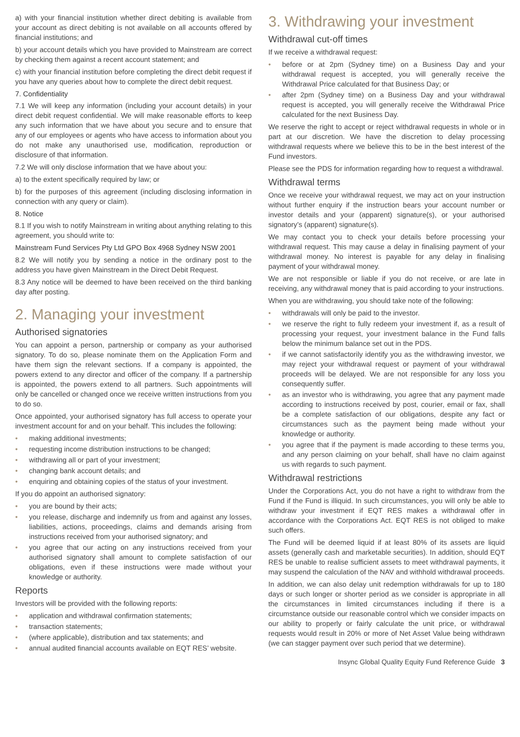a) with your financial institution whether direct debiting is available from your account as direct debiting is not available on all accounts offered by financial institutions; and
b) your account details which you have provided to Mainstream are correct by checking them against a recent account statement; and
c) with your financial institution before completing the direct debit request if you have any queries about how to complete the direct debit request.
7. Confidentiality
7.1 We will keep any information (including your account details) in your direct debit request confidential. We will make reasonable efforts to keep any such information that we have about you secure and to ensure that any of our employees or agents who have access to information about you do not make any unauthorised use, modification, reproduction or disclosure of that information.
7.2 We will only disclose information that we have about you:
a) to the extent specifically required by law; or
b) for the purposes of this agreement (including disclosing information in connection with any query or claim).
8. Notice
8.1 If you wish to notify Mainstream in writing about anything relating to this agreement, you should write to:
Mainstream Fund Services Pty Ltd GPO Box 4968 Sydney NSW 2001
8.2 We will notify you by sending a notice in the ordinary post to the address you have given Mainstream in the Direct Debit Request.
8.3 Any notice will be deemed to have been received on the third banking day after posting.
2. Managing your investment
Authorised signatories
You can appoint a person, partnership or company as your authorised signatory. To do so, please nominate them on the Application Form and have them sign the relevant sections. If a company is appointed, the powers extend to any director and officer of the company. If a partnership is appointed, the powers extend to all partners. Such appointments will only be cancelled or changed once we receive written instructions from you to do so.
Once appointed, your authorised signatory has full access to operate your investment account for and on your behalf. This includes the following:
• making additional investments;
• requesting income distribution instructions to be changed;
• withdrawing all or part of your investment;
• changing bank account details; and
• enquiring and obtaining copies of the status of your investment.
If you do appoint an authorised signatory:
• you are bound by their acts;
• you release, discharge and indemnify us from and against any losses, liabilities, actions, proceedings, claims and demands arising from instructions received from your authorised signatory; and
• you agree that our acting on any instructions received from your authorised signatory shall amount to complete satisfaction of our obligations, even if these instructions were made without your knowledge or authority.
Reports
Investors will be provided with the following reports:
• application and withdrawal confirmation statements;
• transaction statements;
• (where applicable), distribution and tax statements; and
• annual audited financial accounts available on EQT RES’ website.
3. Withdrawing your investment
Withdrawal cut-off times
If we receive a withdrawal request:
• before or at 2pm (Sydney time) on a Business Day and your withdrawal request is accepted, you will generally receive the Withdrawal Price calculated for that Business Day; or
• after 2pm (Sydney time) on a Business Day and your withdrawal request is accepted, you will generally receive the Withdrawal Price calculated for the next Business Day.
We reserve the right to accept or reject withdrawal requests in whole or in part at our discretion. We have the discretion to delay processing withdrawal requests where we believe this to be in the best interest of the Fund investors.
Please see the PDS for information regarding how to request a withdrawal.
Withdrawal terms
Once we receive your withdrawal request, we may act on your instruction without further enquiry if the instruction bears your account number or investor details and your (apparent) signature(s), or your authorised signatory’s (apparent) signature(s).
We may contact you to check your details before processing your withdrawal request. This may cause a delay in finalising payment of your withdrawal money. No interest is payable for any delay in finalising payment of your withdrawal money.
We are not responsible or liable if you do not receive, or are late in receiving, any withdrawal money that is paid according to your instructions.
When you are withdrawing, you should take note of the following:
• withdrawals will only be paid to the investor.
• we reserve the right to fully redeem your investment if, as a result of processing your request, your investment balance in the Fund falls below the minimum balance set out in the PDS.
• if we cannot satisfactorily identify you as the withdrawing investor, we may reject your withdrawal request or payment of your withdrawal proceeds will be delayed. We are not responsible for any loss you consequently suffer.
• as an investor who is withdrawing, you agree that any payment made according to instructions received by post, courier, email or fax, shall be a complete satisfaction of our obligations, despite any fact or circumstances such as the payment being made without your knowledge or authority.
• you agree that if the payment is made according to these terms you, and any person claiming on your behalf, shall have no claim against us with regards to such payment.
Withdrawal restrictions
Under the Corporations Act, you do not have a right to withdraw from the Fund if the Fund is illiquid. In such circumstances, you will only be able to withdraw your investment if EQT RES makes a withdrawal offer in accordance with the Corporations Act. EQT RES is not obliged to make such offers.
The Fund will be deemed liquid if at least 80% of its assets are liquid assets (generally cash and marketable securities). In addition, should EQT RES be unable to realise sufficient assets to meet withdrawal payments, it may suspend the calculation of the NAV and withhold withdrawal proceeds.
In addition, we can also delay unit redemption withdrawals for up to 180 days or such longer or shorter period as we consider is appropriate in all the circumstances in limited circumstances including if there is a circumstance outside our reasonable control which we consider impacts on our ability to properly or fairly calculate the unit price, or withdrawal requests would result in 20% or more of Net Asset Value being withdrawn (we can stagger payment over such period that we determine).
Insync Global Quality Equity Fund Reference Guide 3